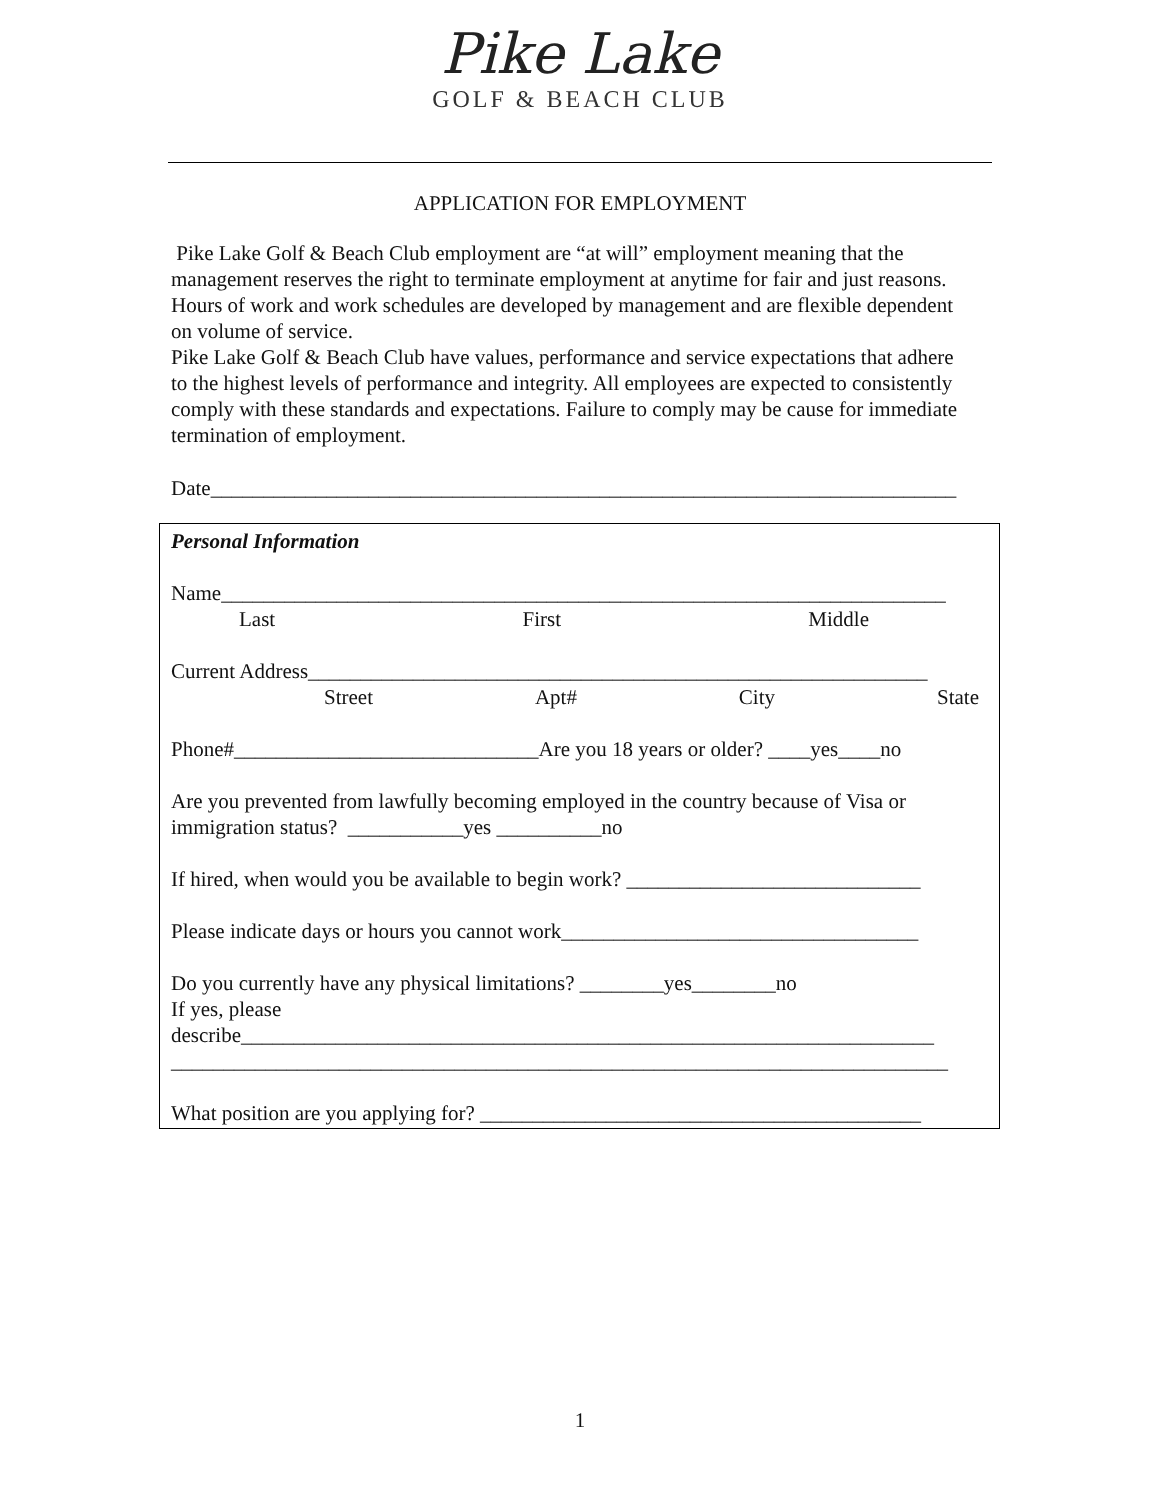Pike Lake
GOLF & BEACH CLUB
APPLICATION FOR EMPLOYMENT
Pike Lake Golf & Beach Club employment are “at will” employment meaning that the management reserves the right to terminate employment at anytime for fair and just reasons. Hours of work and work schedules are developed by management and are flexible dependent on volume of service.
Pike Lake Golf & Beach Club have values, performance and service expectations that adhere to the highest levels of performance and integrity. All employees are expected to consistently comply with these standards and expectations. Failure to comply may be cause for immediate termination of employment.
Date_______________________________________________________________________
Personal Information
Name_____________________________________________________________________
Last First Middle
Current Address___________________________________________________________
Street Apt# City State
Phone#_____________________________Are you 18 years or older? ____yes____no
Are you prevented from lawfully becoming employed in the country because of Visa or immigration status? ___________yes __________no
If hired, when would you be available to begin work? ____________________________
Please indicate days or hours you cannot work__________________________________
Do you currently have any physical limitations? ________yes________no
If yes, please
describe__________________________________________________________________
__________________________________________________________________________
What position are you applying for? __________________________________________
1